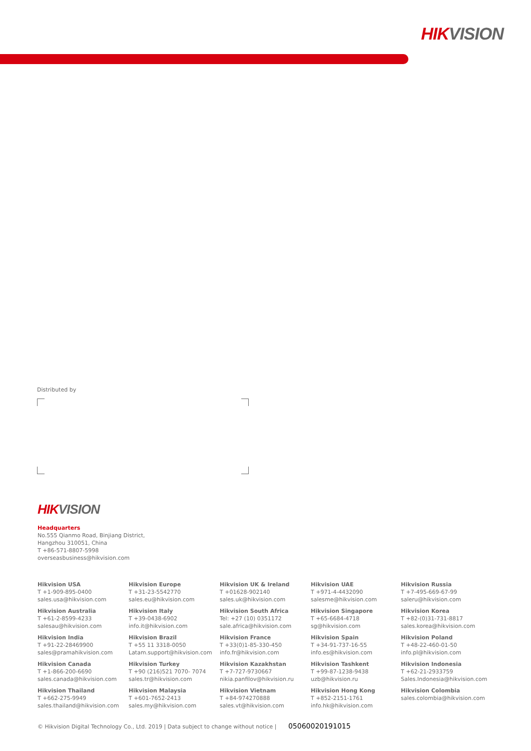HIK VISION
Distributed by
HIK VISION
Headquarters
No.555 Qianmo Road, Binjiang District,
Hangzhou 310051, China
T +86-571-8807-5998
overseasbusiness@hikvision.com
Hikvision USA
T +1-909-895-0400
sales.usa@hikvision.com
Hikvision Europe
T +31-23-5542770
sales.eu@hikvision.com
Hikvision UK & Ireland
T +01628-902140
sales.uk@hikvision.com
Hikvision UAE
T +971-4-4432090
salesme@hikvision.com
Hikvision Russia
T +7-495-669-67-99
saleru@hikvision.com
Hikvision Australia
T +61-2-8599-4233
salesau@hikvision.com
Hikvision Italy
T +39-0438-6902
info.it@hikvision.com
Hikvision South Africa
Tel: +27 (10) 0351172
sale.africa@hikvision.com
Hikvision Singapore
T +65-6684-4718
sg@hikvision.com
Hikvision Korea
T +82-(0)31-731-8817
sales.korea@hikvision.com
Hikvision India
T +91-22-28469900
sales@pramahikvision.com
Hikvision Brazil
T +55 11 3318-0050
Latam.support@hikvision.com
Hikvision France
T +33(0)1-85-330-450
info.fr@hikvision.com
Hikvision Spain
T +34-91-737-16-55
info.es@hikvision.com
Hikvision Poland
T +48-22-460-01-50
info.pl@hikvision.com
Hikvision Canada
T +1-866-200-6690
sales.canada@hikvision.com
Hikvision Turkey
T +90 (216)521 7070- 7074
sales.tr@hikvision.com
Hikvision Kazakhstan
T +7-727-9730667
nikia.panfilov@hikvision.ru
Hikvision Tashkent
T +99-87-1238-9438
uzb@hikvision.ru
Hikvision Indonesia
T +62-21-2933759
Sales.Indonesia@hikvision.com
Hikvision Thailand
T +662-275-9949
sales.thailand@hikvision.com
Hikvision Malaysia
T +601-7652-2413
sales.my@hikvision.com
Hikvision Vietnam
T +84-974270888
sales.vt@hikvision.com
Hikvision Hong Kong
T +852-2151-1761
info.hk@hikvision.com
Hikvision Colombia
sales.colombia@hikvision.com
© Hikvision Digital Technology Co., Ltd. 2019 | Data subject to change without notice | 05060020191015